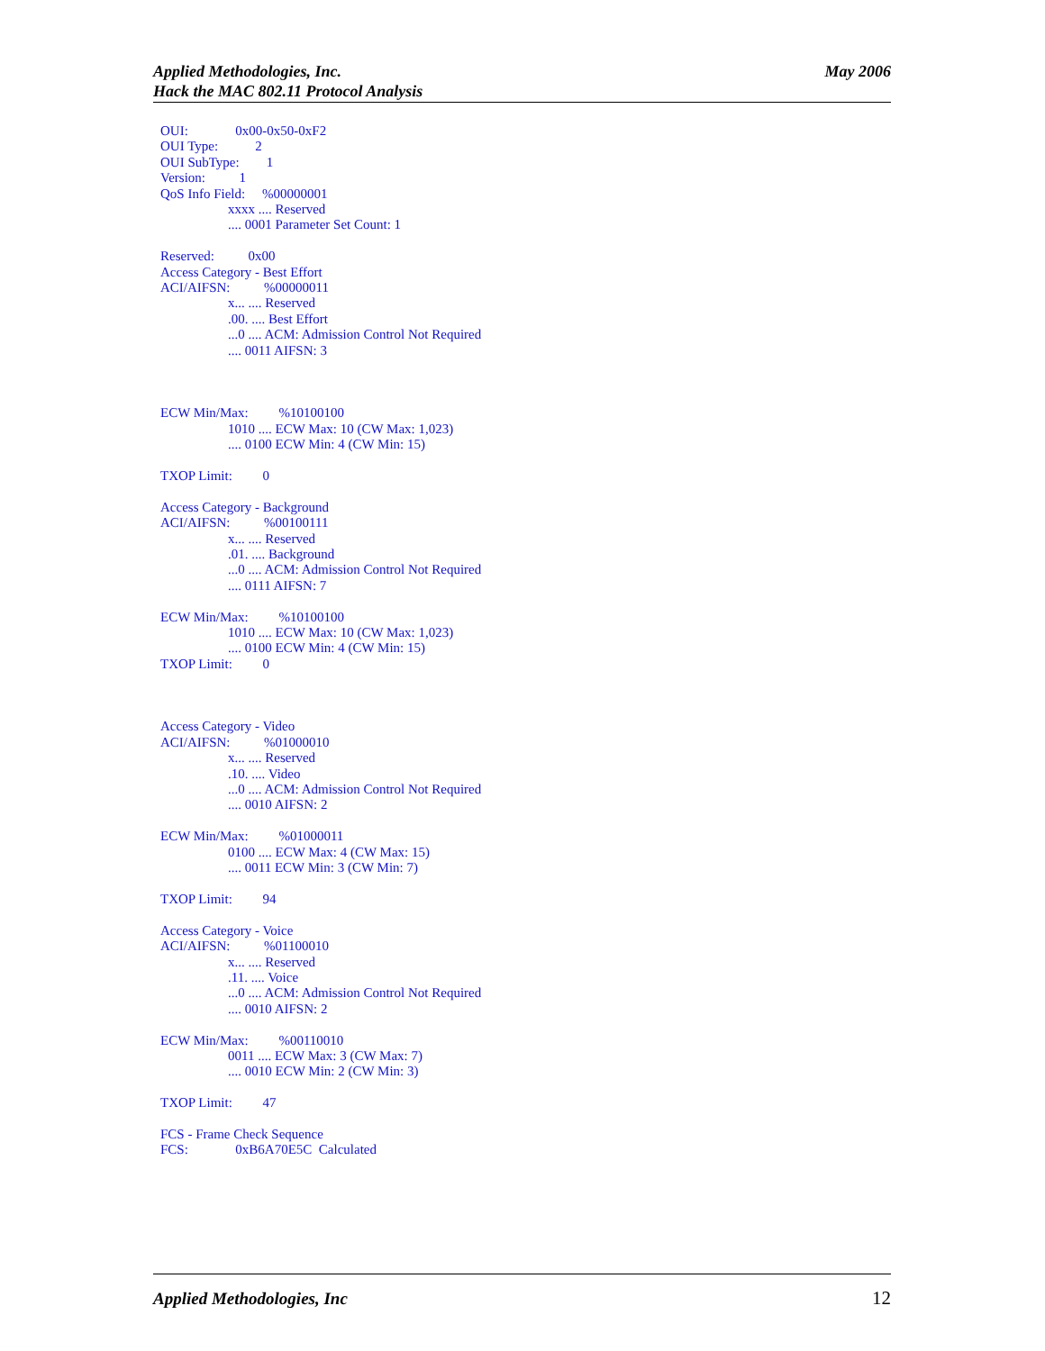Applied Methodologies, Inc.
Hack the MAC 802.11 Protocol Analysis
May 2006
OUI: 0x00-0x50-0xF2 OUI Type: 2 OUI SubType: 1 Version: 1 QoS Info Field: %00000001 xxxx .... Reserved .... 0001 Parameter Set Count: 1 Reserved: 0x00 Access Category - Best Effort ACI/AIFSN: %00000011 x... .... Reserved .00. .... Best Effort ...0 .... ACM: Admission Control Not Required .... 0011 AIFSN: 3 ECW Min/Max: %10100100 1010 .... ECW Max: 10 (CW Max: 1,023) .... 0100 ECW Min: 4 (CW Min: 15) TXOP Limit: 0 Access Category - Background ACI/AIFSN: %00100111 x... .... Reserved .01. .... Background ...0 .... ACM: Admission Control Not Required .... 0111 AIFSN: 7 ECW Min/Max: %10100100 1010 .... ECW Max: 10 (CW Max: 1,023) .... 0100 ECW Min: 4 (CW Min: 15) TXOP Limit: 0 Access Category - Video ACI/AIFSN: %01000010 x... .... Reserved .10. .... Video ...0 .... ACM: Admission Control Not Required .... 0010 AIFSN: 2 ECW Min/Max: %01000011 0100 .... ECW Max: 4 (CW Max: 15) .... 0011 ECW Min: 3 (CW Min: 7) TXOP Limit: 94 Access Category - Voice ACI/AIFSN: %01100010 x... .... Reserved .11. .... Voice ...0 .... ACM: Admission Control Not Required .... 0010 AIFSN: 2 ECW Min/Max: %00110010 0011 .... ECW Max: 3 (CW Max: 7) .... 0010 ECW Min: 2 (CW Min: 3) TXOP Limit: 47 FCS - Frame Check Sequence FCS: 0xB6A70E5C Calculated
Applied Methodologies, Inc 12